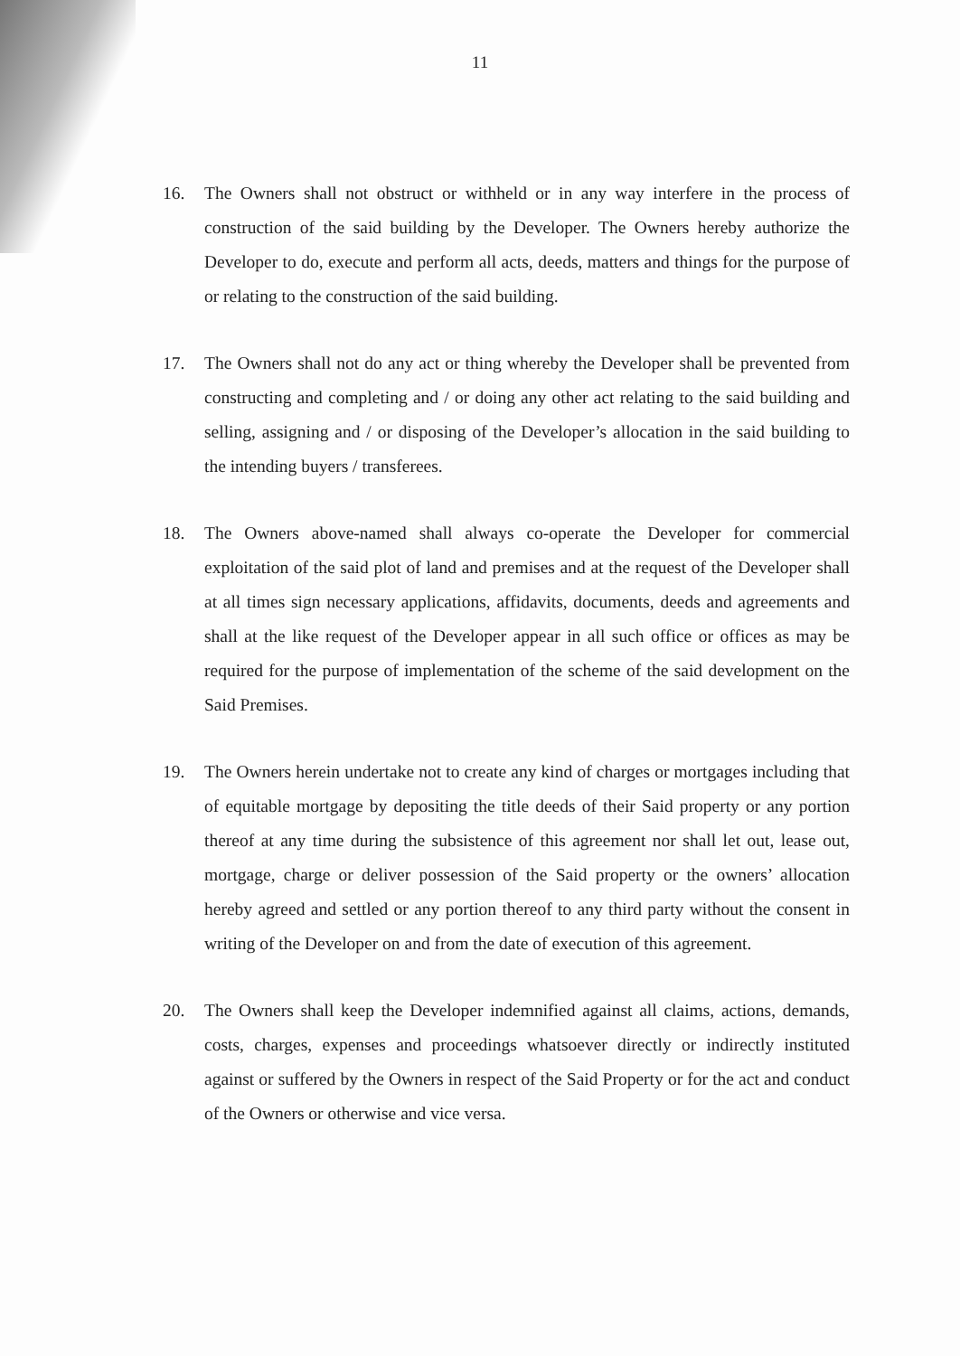11
16. The Owners shall not obstruct or withheld or in any way interfere in the process of construction of the said building by the Developer. The Owners hereby authorize the Developer to do, execute and perform all acts, deeds, matters and things for the purpose of or relating to the construction of the said building.
17. The Owners shall not do any act or thing whereby the Developer shall be prevented from constructing and completing and / or doing any other act relating to the said building and selling, assigning and / or disposing of the Developer’s allocation in the said building to the intending buyers / transferees.
18. The Owners above-named shall always co-operate the Developer for commercial exploitation of the said plot of land and premises and at the request of the Developer shall at all times sign necessary applications, affidavits, documents, deeds and agreements and shall at the like request of the Developer appear in all such office or offices as may be required for the purpose of implementation of the scheme of the said development on the Said Premises.
19. The Owners herein undertake not to create any kind of charges or mortgages including that of equitable mortgage by depositing the title deeds of their Said property or any portion thereof at any time during the subsistence of this agreement nor shall let out, lease out, mortgage, charge or deliver possession of the Said property or the owners’ allocation hereby agreed and settled or any portion thereof to any third party without the consent in writing of the Developer on and from the date of execution of this agreement.
20. The Owners shall keep the Developer indemnified against all claims, actions, demands, costs, charges, expenses and proceedings whatsoever directly or indirectly instituted against or suffered by the Owners in respect of the Said Property or for the act and conduct of the Owners or otherwise and vice versa.